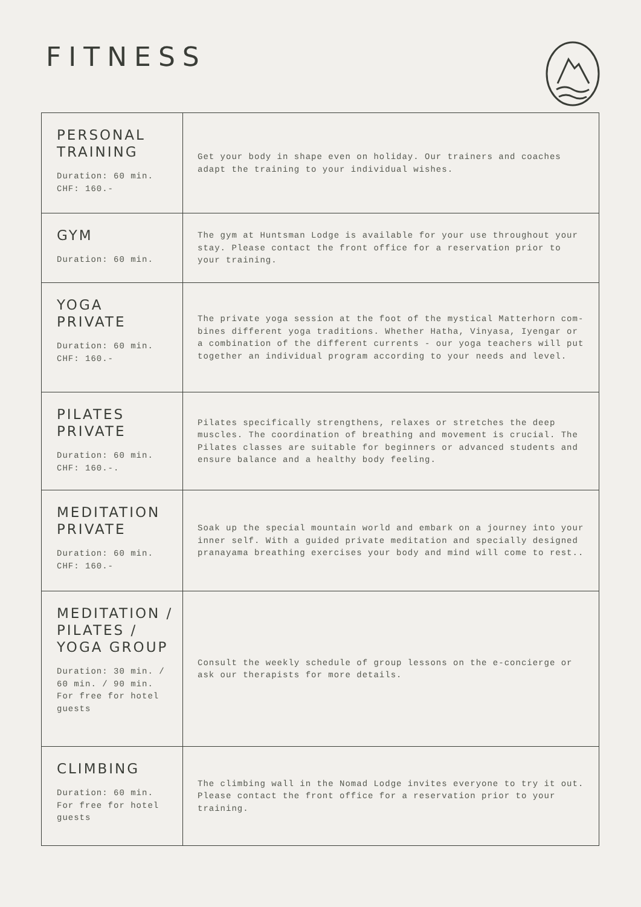FITNESS
| PERSONAL TRAINING Duration: 60 min. CHF: 160.- | Get your body in shape even on holiday. Our trainers and coaches adapt the training to your individual wishes. |
| GYM Duration: 60 min. | The gym at Huntsman Lodge is available for your use throughout your stay. Please contact the front office for a reservation prior to your training. |
| YOGA PRIVATE Duration: 60 min. CHF: 160.- | The private yoga session at the foot of the mystical Matterhorn com-bines different yoga traditions. Whether Hatha, Vinyasa, Iyengar or a combination of the different currents - our yoga teachers will put together an individual program according to your needs and level. |
| PILATES PRIVATE Duration: 60 min. CHF: 160.-. | Pilates specifically strengthens, relaxes or stretches the deep muscles. The coordination of breathing and movement is crucial. The Pilates classes are suitable for beginners or advanced students and ensure balance and a healthy body feeling. |
| MEDITATION PRIVATE Duration: 60 min. CHF: 160.- | Soak up the special mountain world and embark on a journey into your inner self. With a guided private meditation and specially designed pranayama breathing exercises your body and mind will come to rest.. |
| MEDITATION / PILATES / YOGA GROUP Duration: 30 min. / 60 min. / 90 min. For free for hotel guests | Consult the weekly schedule of group lessons on the e-concierge or ask our therapists for more details. |
| CLIMBING Duration: 60 min. For free for hotel guests | The climbing wall in the Nomad Lodge invites everyone to try it out. Please contact the front office for a reservation prior to your training. |